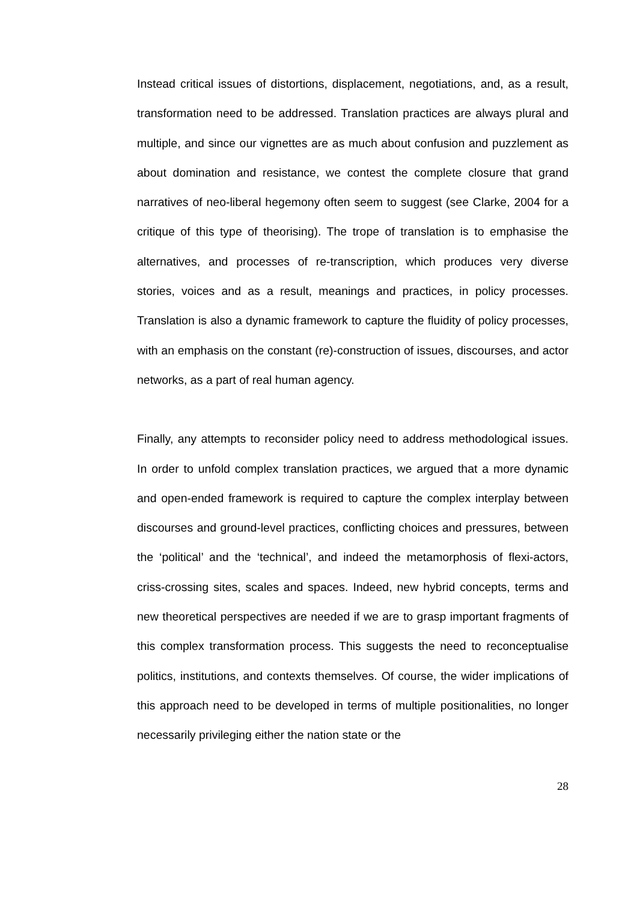Instead critical issues of distortions, displacement, negotiations, and, as a result, transformation need to be addressed. Translation practices are always plural and multiple, and since our vignettes are as much about confusion and puzzlement as about domination and resistance, we contest the complete closure that grand narratives of neo-liberal hegemony often seem to suggest (see Clarke, 2004 for a critique of this type of theorising). The trope of translation is to emphasise the alternatives, and processes of re-transcription, which produces very diverse stories, voices and as a result, meanings and practices, in policy processes. Translation is also a dynamic framework to capture the fluidity of policy processes, with an emphasis on the constant (re)-construction of issues, discourses, and actor networks, as a part of real human agency.
Finally, any attempts to reconsider policy need to address methodological issues. In order to unfold complex translation practices, we argued that a more dynamic and open-ended framework is required to capture the complex interplay between discourses and ground-level practices, conflicting choices and pressures, between the ‘political’ and the ‘technical’, and indeed the metamorphosis of flexi-actors, criss-crossing sites, scales and spaces. Indeed, new hybrid concepts, terms and new theoretical perspectives are needed if we are to grasp important fragments of this complex transformation process. This suggests the need to reconceptualise politics, institutions, and contexts themselves. Of course, the wider implications of this approach need to be developed in terms of multiple positionalities, no longer necessarily privileging either the nation state or the
28